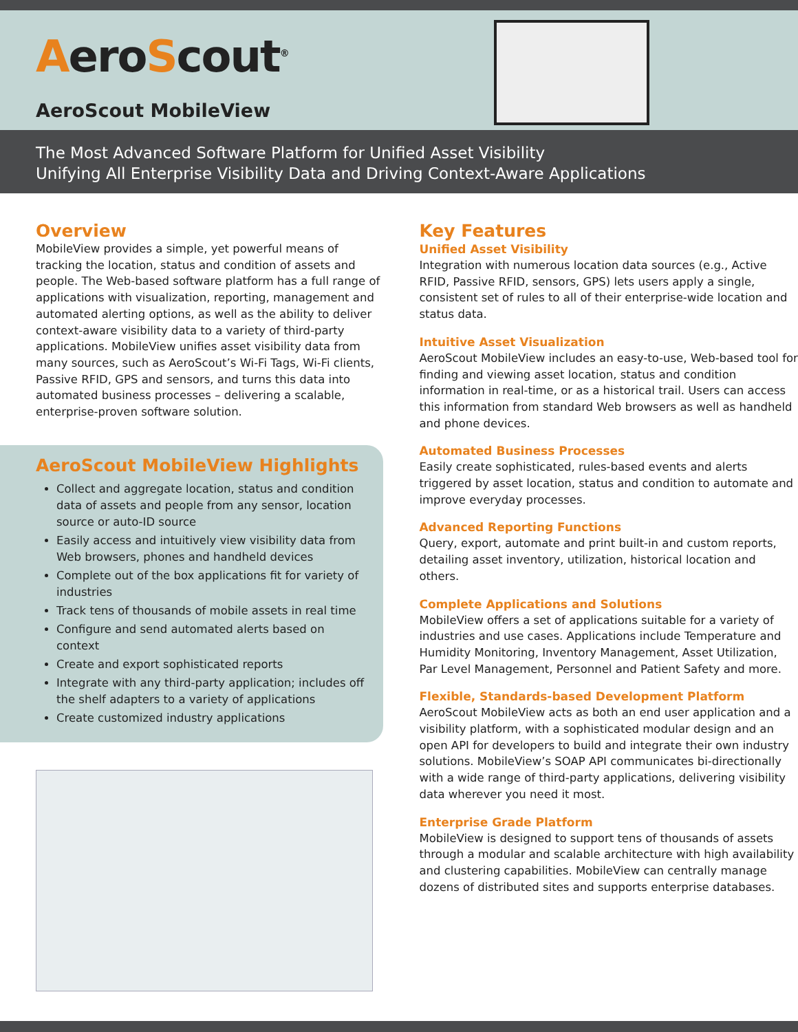AeroScout<sup>®</sup>
AeroScout MobileView
The Most Advanced Software Platform for Unified Asset Visibility
Unifying All Enterprise Visibility Data and Driving Context-Aware Applications
Overview
MobileView provides a simple, yet powerful means of tracking the location, status and condition of assets and people. The Web-based software platform has a full range of applications with visualization, reporting, management and automated alerting options, as well as the ability to deliver context-aware visibility data to a variety of third-party applications. MobileView unifies asset visibility data from many sources, such as AeroScout’s Wi-Fi Tags, Wi-Fi clients, Passive RFID, GPS and sensors, and turns this data into automated business processes – delivering a scalable, enterprise-proven software solution.
AeroScout MobileView Highlights
Collect and aggregate location, status and condition data of assets and people from any sensor, location source or auto-ID source
Easily access and intuitively view visibility data from Web browsers, phones and handheld devices
Complete out of the box applications fit for variety of industries
Track tens of thousands of mobile assets in real time
Configure and send automated alerts based on context
Create and export sophisticated reports
Integrate with any third-party application; includes off the shelf adapters to a variety of applications
Create customized industry applications
Key Features
Unified Asset Visibility
Integration with numerous location data sources (e.g., Active RFID, Passive RFID, sensors, GPS) lets users apply a single, consistent set of rules to all of their enterprise-wide location and status data.
Intuitive Asset Visualization
AeroScout MobileView includes an easy-to-use, Web-based tool for finding and viewing asset location, status and condition information in real-time, or as a historical trail. Users can access this information from standard Web browsers as well as handheld and phone devices.
Automated Business Processes
Easily create sophisticated, rules-based events and alerts triggered by asset location, status and condition to automate and improve everyday processes.
Advanced Reporting Functions
Query, export, automate and print built-in and custom reports, detailing asset inventory, utilization, historical location and others.
Complete Applications and Solutions
MobileView offers a set of applications suitable for a variety of industries and use cases. Applications include Temperature and Humidity Monitoring, Inventory Management, Asset Utilization, Par Level Management, Personnel and Patient Safety and more.
Flexible, Standards-based Development Platform
AeroScout MobileView acts as both an end user application and a visibility platform, with a sophisticated modular design and an open API for developers to build and integrate their own industry solutions. MobileView’s SOAP API communicates bi-directionally with a wide range of third-party applications, delivering visibility data wherever you need it most.
Enterprise Grade Platform
MobileView is designed to support tens of thousands of assets through a modular and scalable architecture with high availability and clustering capabilities. MobileView can centrally manage dozens of distributed sites and supports enterprise databases.